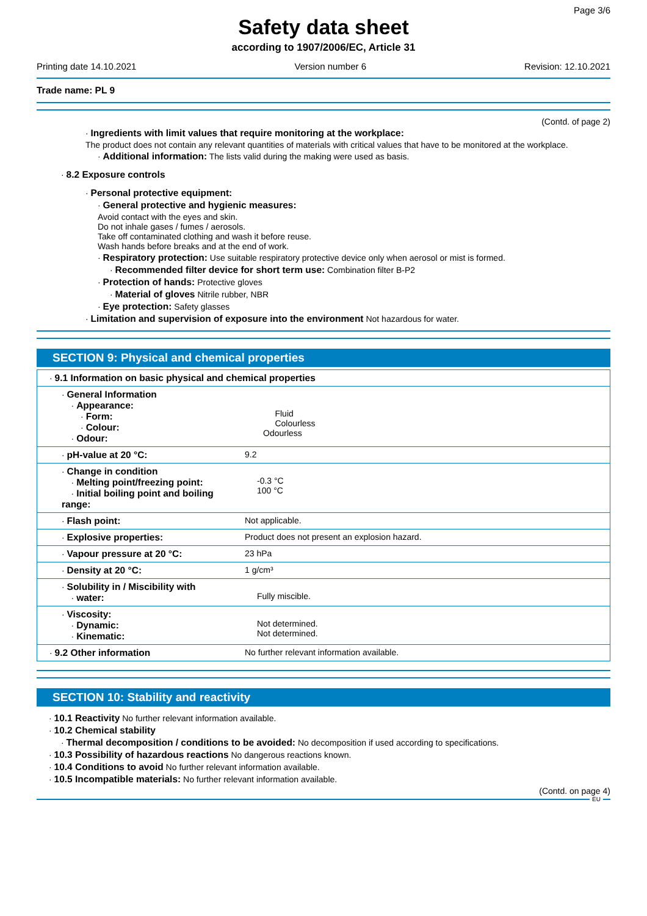Page 3/6
Safety data sheet
according to 1907/2006/EC, Article 31
Printing date 14.10.2021 Version number 6 Revision: 12.10.2021
Trade name: PL 9
(Contd. of page 2)
· Ingredients with limit values that require monitoring at the workplace:
The product does not contain any relevant quantities of materials with critical values that have to be monitored at the workplace.
· Additional information: The lists valid during the making were used as basis.
· 8.2 Exposure controls
· Personal protective equipment:
· General protective and hygienic measures:
Avoid contact with the eyes and skin.
Do not inhale gases / fumes / aerosols.
Take off contaminated clothing and wash it before reuse.
Wash hands before breaks and at the end of work.
· Respiratory protection: Use suitable respiratory protective device only when aerosol or mist is formed.
· Recommended filter device for short term use: Combination filter B-P2
· Protection of hands: Protective gloves
· Material of gloves Nitrile rubber, NBR
· Eye protection: Safety glasses
· Limitation and supervision of exposure into the environment Not hazardous for water.
SECTION 9: Physical and chemical properties
| · 9.1 Information on basic physical and chemical properties | |
| · General Information · Appearance: · Form: · Colour: · Odour: | Fluid Colourless Odourless |
| · pH-value at 20 °C: | 9.2 |
| · Change in condition · Melting point/freezing point: · Initial boiling point and boiling range: | -0.3 °C 100 °C |
| · Flash point: | Not applicable. |
| · Explosive properties: | Product does not present an explosion hazard. |
| · Vapour pressure at 20 °C: | 23 hPa |
| · Density at 20 °C: | 1 g/cm³ |
| · Solubility in / Miscibility with · water: | Fully miscible. |
| · Viscosity: · Dynamic: · Kinematic: | Not determined. Not determined. |
| · 9.2 Other information | No further relevant information available. |
SECTION 10: Stability and reactivity
· 10.1 Reactivity No further relevant information available.
· 10.2 Chemical stability
· Thermal decomposition / conditions to be avoided: No decomposition if used according to specifications.
· 10.3 Possibility of hazardous reactions No dangerous reactions known.
· 10.4 Conditions to avoid No further relevant information available.
· 10.5 Incompatible materials: No further relevant information available.
(Contd. on page 4)
EU